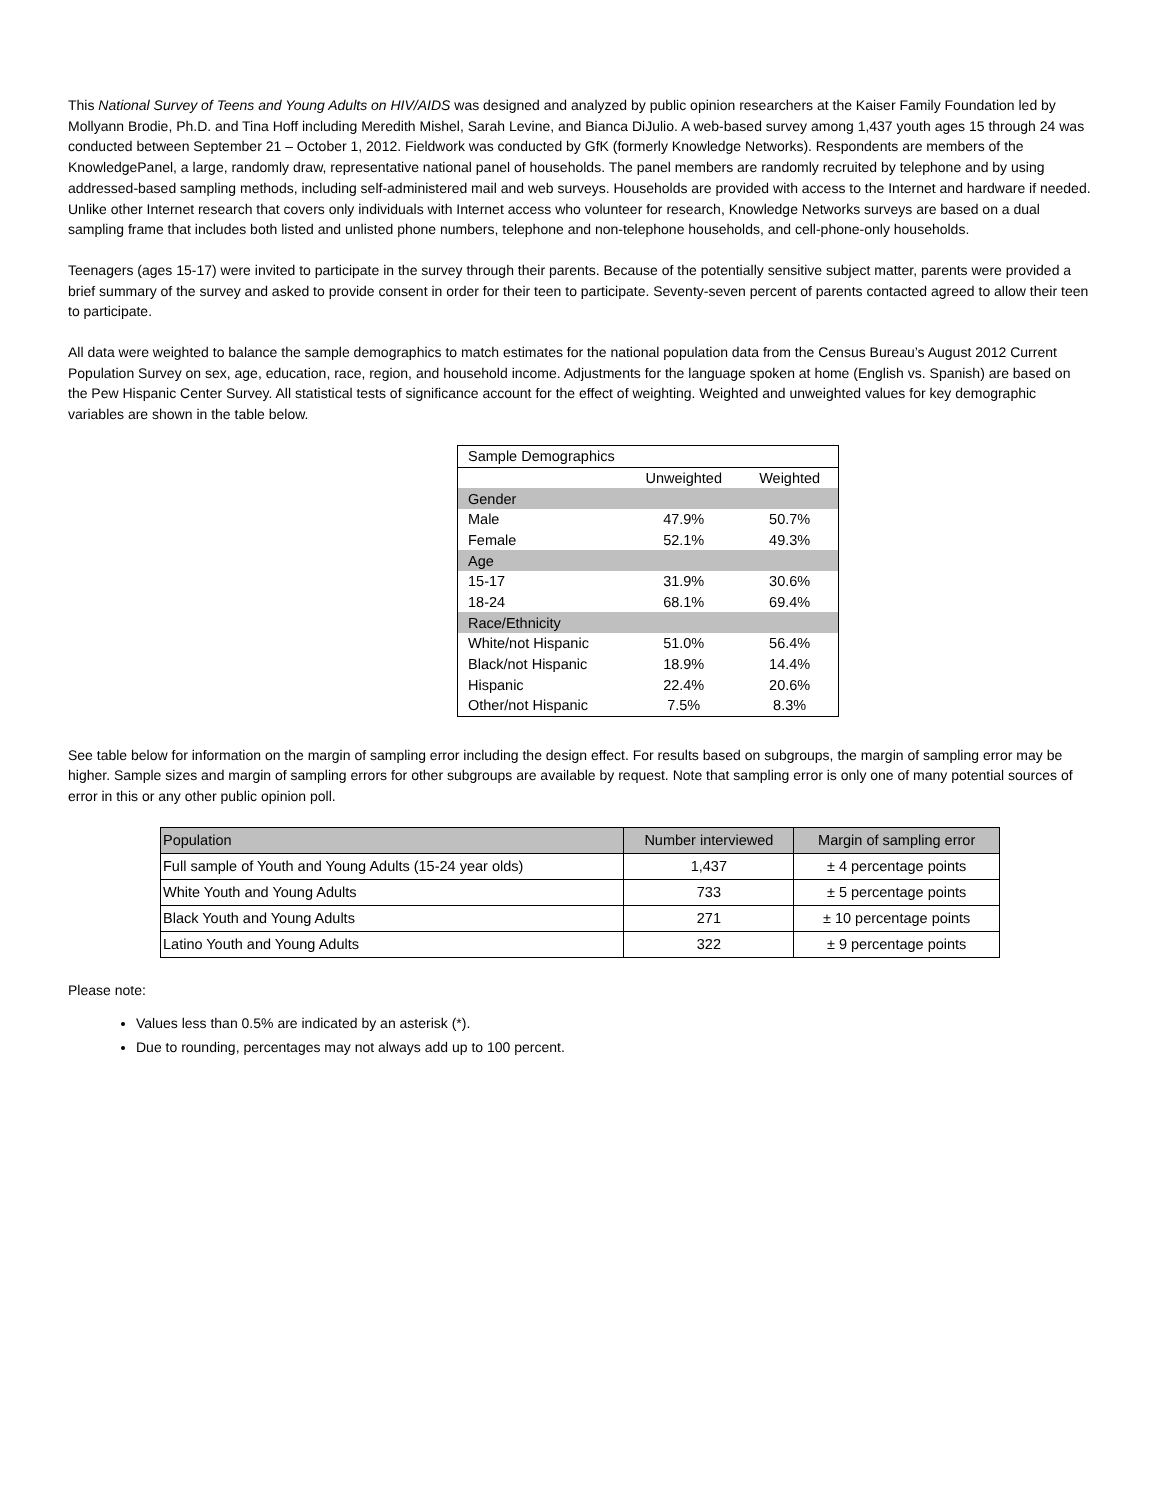This National Survey of Teens and Young Adults on HIV/AIDS was designed and analyzed by public opinion researchers at the Kaiser Family Foundation led by Mollyann Brodie, Ph.D. and Tina Hoff including Meredith Mishel, Sarah Levine, and Bianca DiJulio. A web-based survey among 1,437 youth ages 15 through 24 was conducted between September 21 – October 1, 2012. Fieldwork was conducted by GfK (formerly Knowledge Networks). Respondents are members of the KnowledgePanel, a large, randomly draw, representative national panel of households. The panel members are randomly recruited by telephone and by using addressed-based sampling methods, including self-administered mail and web surveys. Households are provided with access to the Internet and hardware if needed. Unlike other Internet research that covers only individuals with Internet access who volunteer for research, Knowledge Networks surveys are based on a dual sampling frame that includes both listed and unlisted phone numbers, telephone and non-telephone households, and cell-phone-only households.
Teenagers (ages 15-17) were invited to participate in the survey through their parents. Because of the potentially sensitive subject matter, parents were provided a brief summary of the survey and asked to provide consent in order for their teen to participate. Seventy-seven percent of parents contacted agreed to allow their teen to participate.
All data were weighted to balance the sample demographics to match estimates for the national population data from the Census Bureau’s August 2012 Current Population Survey on sex, age, education, race, region, and household income. Adjustments for the language spoken at home (English vs. Spanish) are based on the Pew Hispanic Center Survey. All statistical tests of significance account for the effect of weighting. Weighted and unweighted values for key demographic variables are shown in the table below.
| Sample Demographics | | |
| | Unweighted | Weighted |
| Gender | | |
| Male | 47.9% | 50.7% |
| Female | 52.1% | 49.3% |
| Age | | |
| 15-17 | 31.9% | 30.6% |
| 18-24 | 68.1% | 69.4% |
| Race/Ethnicity | | |
| White/not Hispanic | 51.0% | 56.4% |
| Black/not Hispanic | 18.9% | 14.4% |
| Hispanic | 22.4% | 20.6% |
| Other/not Hispanic | 7.5% | 8.3% |
See table below for information on the margin of sampling error including the design effect. For results based on subgroups, the margin of sampling error may be higher. Sample sizes and margin of sampling errors for other subgroups are available by request. Note that sampling error is only one of many potential sources of error in this or any other public opinion poll.
| Population | Number interviewed | Margin of sampling error |
| --- | --- | --- |
| Full sample of Youth and Young Adults (15-24 year olds) | 1,437 | ± 4 percentage points |
| White Youth and Young Adults | 733 | ± 5 percentage points |
| Black Youth and Young Adults | 271 | ± 10 percentage points |
| Latino Youth and Young Adults | 322 | ± 9 percentage points |
Please note:
Values less than 0.5% are indicated by an asterisk (*).
Due to rounding, percentages may not always add up to 100 percent.